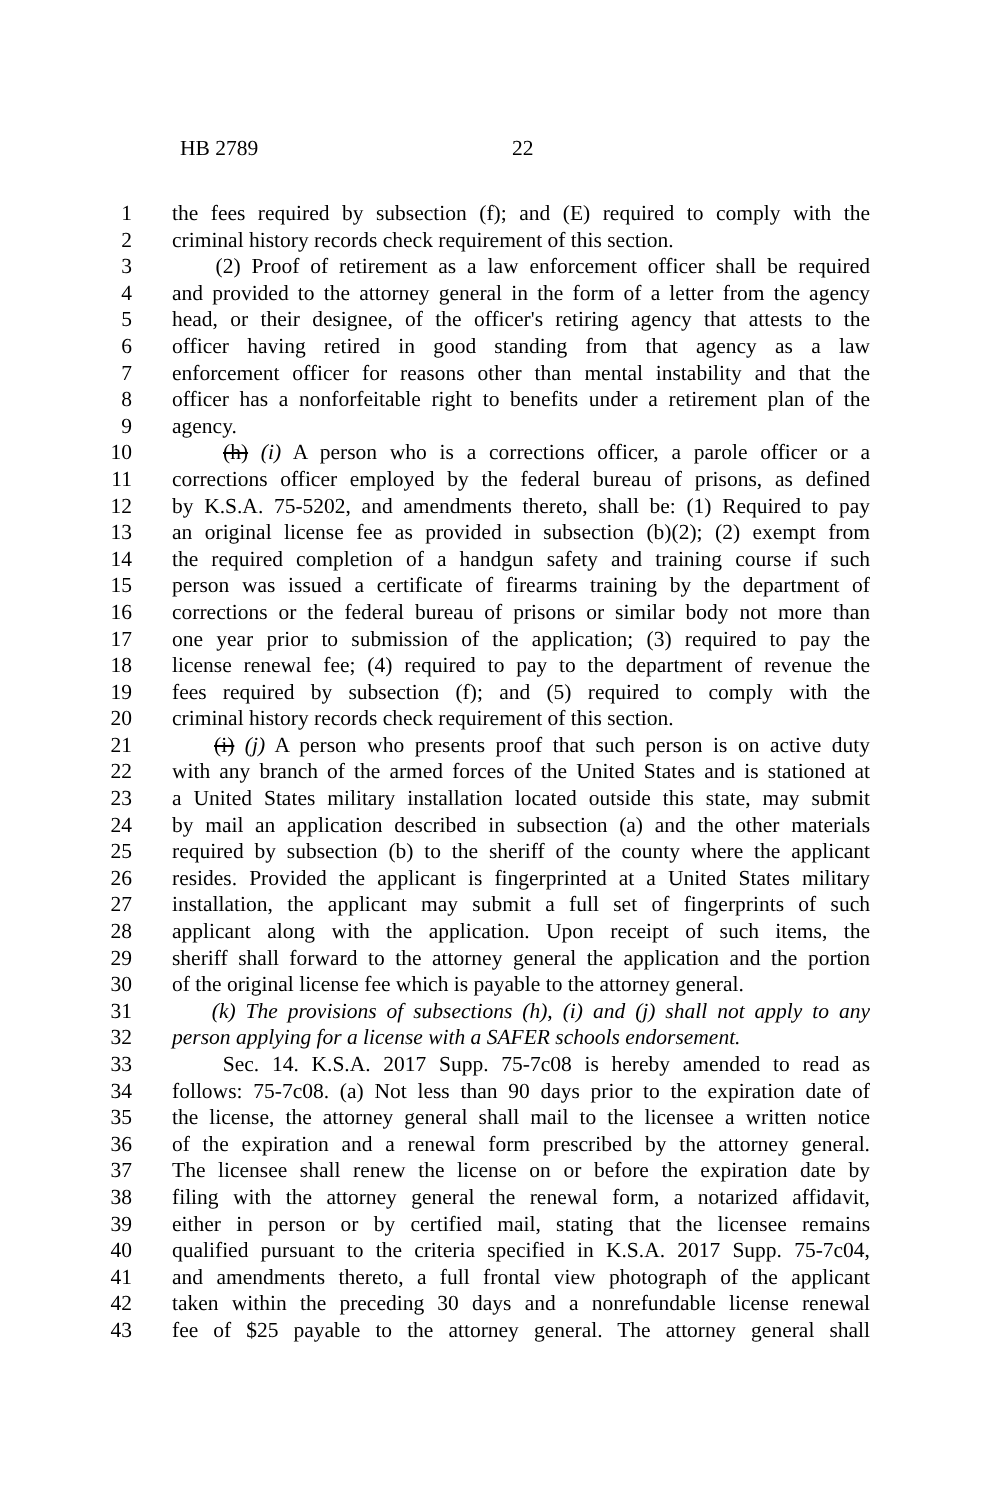HB 2789 22
1 the fees required by subsection (f); and (E) required to comply with the
2 criminal history records check requirement of this section.
3 (2) Proof of retirement as a law enforcement officer shall be required
4 and provided to the attorney general in the form of a letter from the agency
5 head, or their designee, of the officer's retiring agency that attests to the
6 officer having retired in good standing from that agency as a law
7 enforcement officer for reasons other than mental instability and that the
8 officer has a nonforfeitable right to benefits under a retirement plan of the
9 agency.
10 (h) (i) A person who is a corrections officer, a parole officer or a
11 corrections officer employed by the federal bureau of prisons, as defined
12 by K.S.A. 75-5202, and amendments thereto, shall be: (1) Required to pay
13 an original license fee as provided in subsection (b)(2); (2) exempt from
14 the required completion of a handgun safety and training course if such
15 person was issued a certificate of firearms training by the department of
16 corrections or the federal bureau of prisons or similar body not more than
17 one year prior to submission of the application; (3) required to pay the
18 license renewal fee; (4) required to pay to the department of revenue the
19 fees required by subsection (f); and (5) required to comply with the
20 criminal history records check requirement of this section.
21 (i) (j) A person who presents proof that such person is on active duty
22 with any branch of the armed forces of the United States and is stationed at
23 a United States military installation located outside this state, may submit
24 by mail an application described in subsection (a) and the other materials
25 required by subsection (b) to the sheriff of the county where the applicant
26 resides. Provided the applicant is fingerprinted at a United States military
27 installation, the applicant may submit a full set of fingerprints of such
28 applicant along with the application. Upon receipt of such items, the
29 sheriff shall forward to the attorney general the application and the portion
30 of the original license fee which is payable to the attorney general.
31 (k) The provisions of subsections (h), (i) and (j) shall not apply to any
32 person applying for a license with a SAFER schools endorsement.
33 Sec. 14. K.S.A. 2017 Supp. 75-7c08 is hereby amended to read as
34 follows: 75-7c08. (a) Not less than 90 days prior to the expiration date of
35 the license, the attorney general shall mail to the licensee a written notice
36 of the expiration and a renewal form prescribed by the attorney general.
37 The licensee shall renew the license on or before the expiration date by
38 filing with the attorney general the renewal form, a notarized affidavit,
39 either in person or by certified mail, stating that the licensee remains
40 qualified pursuant to the criteria specified in K.S.A. 2017 Supp. 75-7c04,
41 and amendments thereto, a full frontal view photograph of the applicant
42 taken within the preceding 30 days and a nonrefundable license renewal
43 fee of $25 payable to the attorney general. The attorney general shall